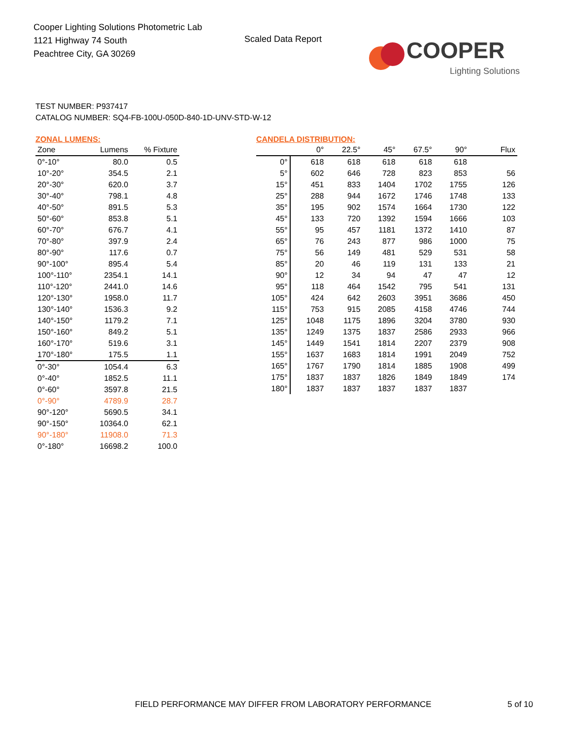Cooper Lighting Solutions Photometric Lab
1121 Highway 74 South
Peachtree City, GA 30269
Scaled Data Report
COOPER
Lighting Solutions
TEST NUMBER: P937417
CATALOG NUMBER: SQ4-FB-100U-050D-840-1D-UNV-STD-W-12
ZONAL LUMENS:
| Zone | Lumens | % Fixture |
| --- | --- | --- |
| 0°-10° | 80.0 | 0.5 |
| 10°-20° | 354.5 | 2.1 |
| 20°-30° | 620.0 | 3.7 |
| 30°-40° | 798.1 | 4.8 |
| 40°-50° | 891.5 | 5.3 |
| 50°-60° | 853.8 | 5.1 |
| 60°-70° | 676.7 | 4.1 |
| 70°-80° | 397.9 | 2.4 |
| 80°-90° | 117.6 | 0.7 |
| 90°-100° | 895.4 | 5.4 |
| 100°-110° | 2354.1 | 14.1 |
| 110°-120° | 2441.0 | 14.6 |
| 120°-130° | 1958.0 | 11.7 |
| 130°-140° | 1536.3 | 9.2 |
| 140°-150° | 1179.2 | 7.1 |
| 150°-160° | 849.2 | 5.1 |
| 160°-170° | 519.6 | 3.1 |
| 170°-180° | 175.5 | 1.1 |
| 0°-30° | 1054.4 | 6.3 |
| 0°-40° | 1852.5 | 11.1 |
| 0°-60° | 3597.8 | 21.5 |
| 0°-90° | 4789.9 | 28.7 |
| 90°-120° | 5690.5 | 34.1 |
| 90°-150° | 10364.0 | 62.1 |
| 90°-180° | 11908.0 | 71.3 |
| 0°-180° | 16698.2 | 100.0 |
CANDELA DISTRIBUTION:
| | 0° | 22.5° | 45° | 67.5° | 90° | Flux |
| --- | --- | --- | --- | --- | --- | --- |
| 0° | 618 | 618 | 618 | 618 | 618 | |
| 5° | 602 | 646 | 728 | 823 | 853 | 56 |
| 15° | 451 | 833 | 1404 | 1702 | 1755 | 126 |
| 25° | 288 | 944 | 1672 | 1746 | 1748 | 133 |
| 35° | 195 | 902 | 1574 | 1664 | 1730 | 122 |
| 45° | 133 | 720 | 1392 | 1594 | 1666 | 103 |
| 55° | 95 | 457 | 1181 | 1372 | 1410 | 87 |
| 65° | 76 | 243 | 877 | 986 | 1000 | 75 |
| 75° | 56 | 149 | 481 | 529 | 531 | 58 |
| 85° | 20 | 46 | 119 | 131 | 133 | 21 |
| 90° | 12 | 34 | 94 | 47 | 47 | 12 |
| 95° | 118 | 464 | 1542 | 795 | 541 | 131 |
| 105° | 424 | 642 | 2603 | 3951 | 3686 | 450 |
| 115° | 753 | 915 | 2085 | 4158 | 4746 | 744 |
| 125° | 1048 | 1175 | 1896 | 3204 | 3780 | 930 |
| 135° | 1249 | 1375 | 1837 | 2586 | 2933 | 966 |
| 145° | 1449 | 1541 | 1814 | 2207 | 2379 | 908 |
| 155° | 1637 | 1683 | 1814 | 1991 | 2049 | 752 |
| 165° | 1767 | 1790 | 1814 | 1885 | 1908 | 499 |
| 175° | 1837 | 1837 | 1826 | 1849 | 1849 | 174 |
| 180° | 1837 | 1837 | 1837 | 1837 | 1837 | |
FIELD PERFORMANCE MAY DIFFER FROM LABORATORY PERFORMANCE
5 of 10